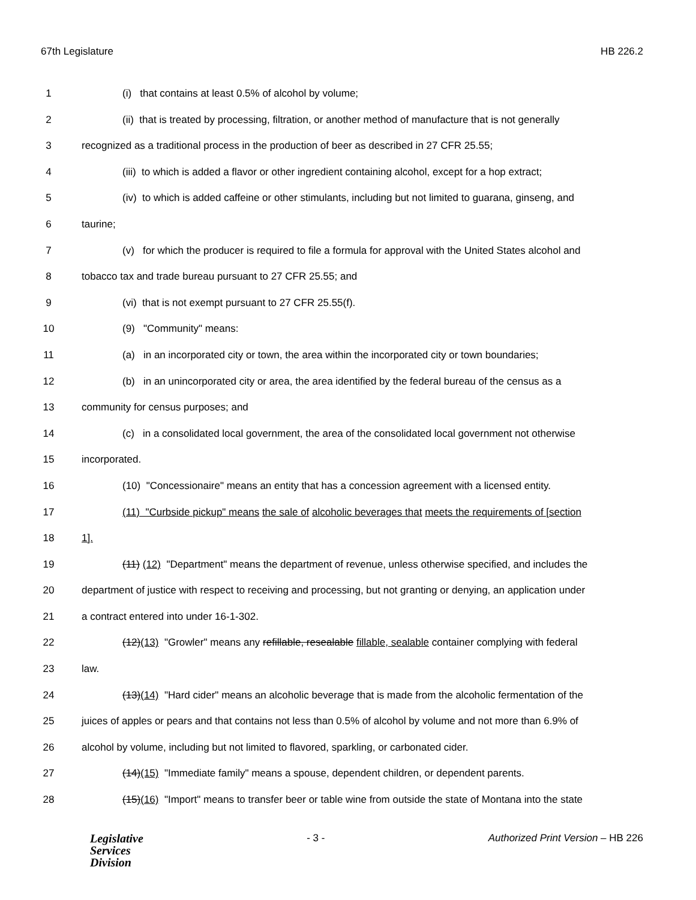67th Legislature HB 226.2
1 (i) that contains at least 0.5% of alcohol by volume;
2 (ii) that is treated by processing, filtration, or another method of manufacture that is not generally
3 recognized as a traditional process in the production of beer as described in 27 CFR 25.55;
4 (iii) to which is added a flavor or other ingredient containing alcohol, except for a hop extract;
5 (iv) to which is added caffeine or other stimulants, including but not limited to guarana, ginseng, and
6 taurine;
7 (v) for which the producer is required to file a formula for approval with the United States alcohol and
8 tobacco tax and trade bureau pursuant to 27 CFR 25.55; and
9 (vi) that is not exempt pursuant to 27 CFR 25.55(f).
10 (9) "Community" means:
11 (a) in an incorporated city or town, the area within the incorporated city or town boundaries;
12 (b) in an unincorporated city or area, the area identified by the federal bureau of the census as a
13 community for census purposes; and
14 (c) in a consolidated local government, the area of the consolidated local government not otherwise
15 incorporated.
16 (10) "Concessionaire" means an entity that has a concession agreement with a licensed entity.
17 (11) "Curbside pickup" means the sale of alcoholic beverages that meets the requirements of [section
18 1].
19 (11) (12) "Department" means the department of revenue, unless otherwise specified, and includes the
20 department of justice with respect to receiving and processing, but not granting or denying, an application under
21 a contract entered into under 16-1-302.
22 (12)(13) "Growler" means any refillable, resealable fillable, sealable container complying with federal
23 law.
24 (13)(14) "Hard cider" means an alcoholic beverage that is made from the alcoholic fermentation of the
25 juices of apples or pears and that contains not less than 0.5% of alcohol by volume and not more than 6.9% of
26 alcohol by volume, including but not limited to flavored, sparkling, or carbonated cider.
27 (14)(15) "Immediate family" means a spouse, dependent children, or dependent parents.
28 (15)(16) "Import" means to transfer beer or table wine from outside the state of Montana into the state
Legislative
Services
Division
- 3 - Authorized Print Version – HB 226